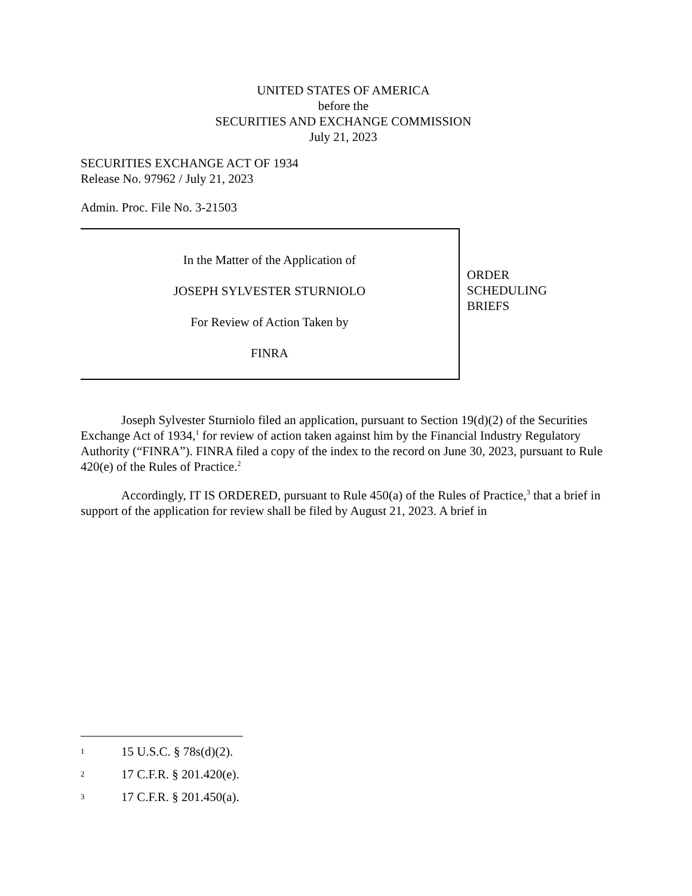UNITED STATES OF AMERICA
before the
SECURITIES AND EXCHANGE COMMISSION
July 21, 2023
SECURITIES EXCHANGE ACT OF 1934
Release No. 97962 / July 21, 2023
Admin. Proc. File No. 3-21503
In the Matter of the Application of
JOSEPH SYLVESTER STURNIOLO
For Review of Action Taken by
FINRA
ORDER
SCHEDULING
BRIEFS
Joseph Sylvester Sturniolo filed an application, pursuant to Section 19(d)(2) of the Securities Exchange Act of 1934,<sup>1</sup> for review of action taken against him by the Financial Industry Regulatory Authority (“FINRA”). FINRA filed a copy of the index to the record on June 30, 2023, pursuant to Rule 420(e) of the Rules of Practice.<sup>2</sup>
Accordingly, IT IS ORDERED, pursuant to Rule 450(a) of the Rules of Practice,<sup>3</sup> that a brief in support of the application for review shall be filed by August 21, 2023. A brief in
1 15 U.S.C. § 78s(d)(2).
2 17 C.F.R. § 201.420(e).
3 17 C.F.R. § 201.450(a).